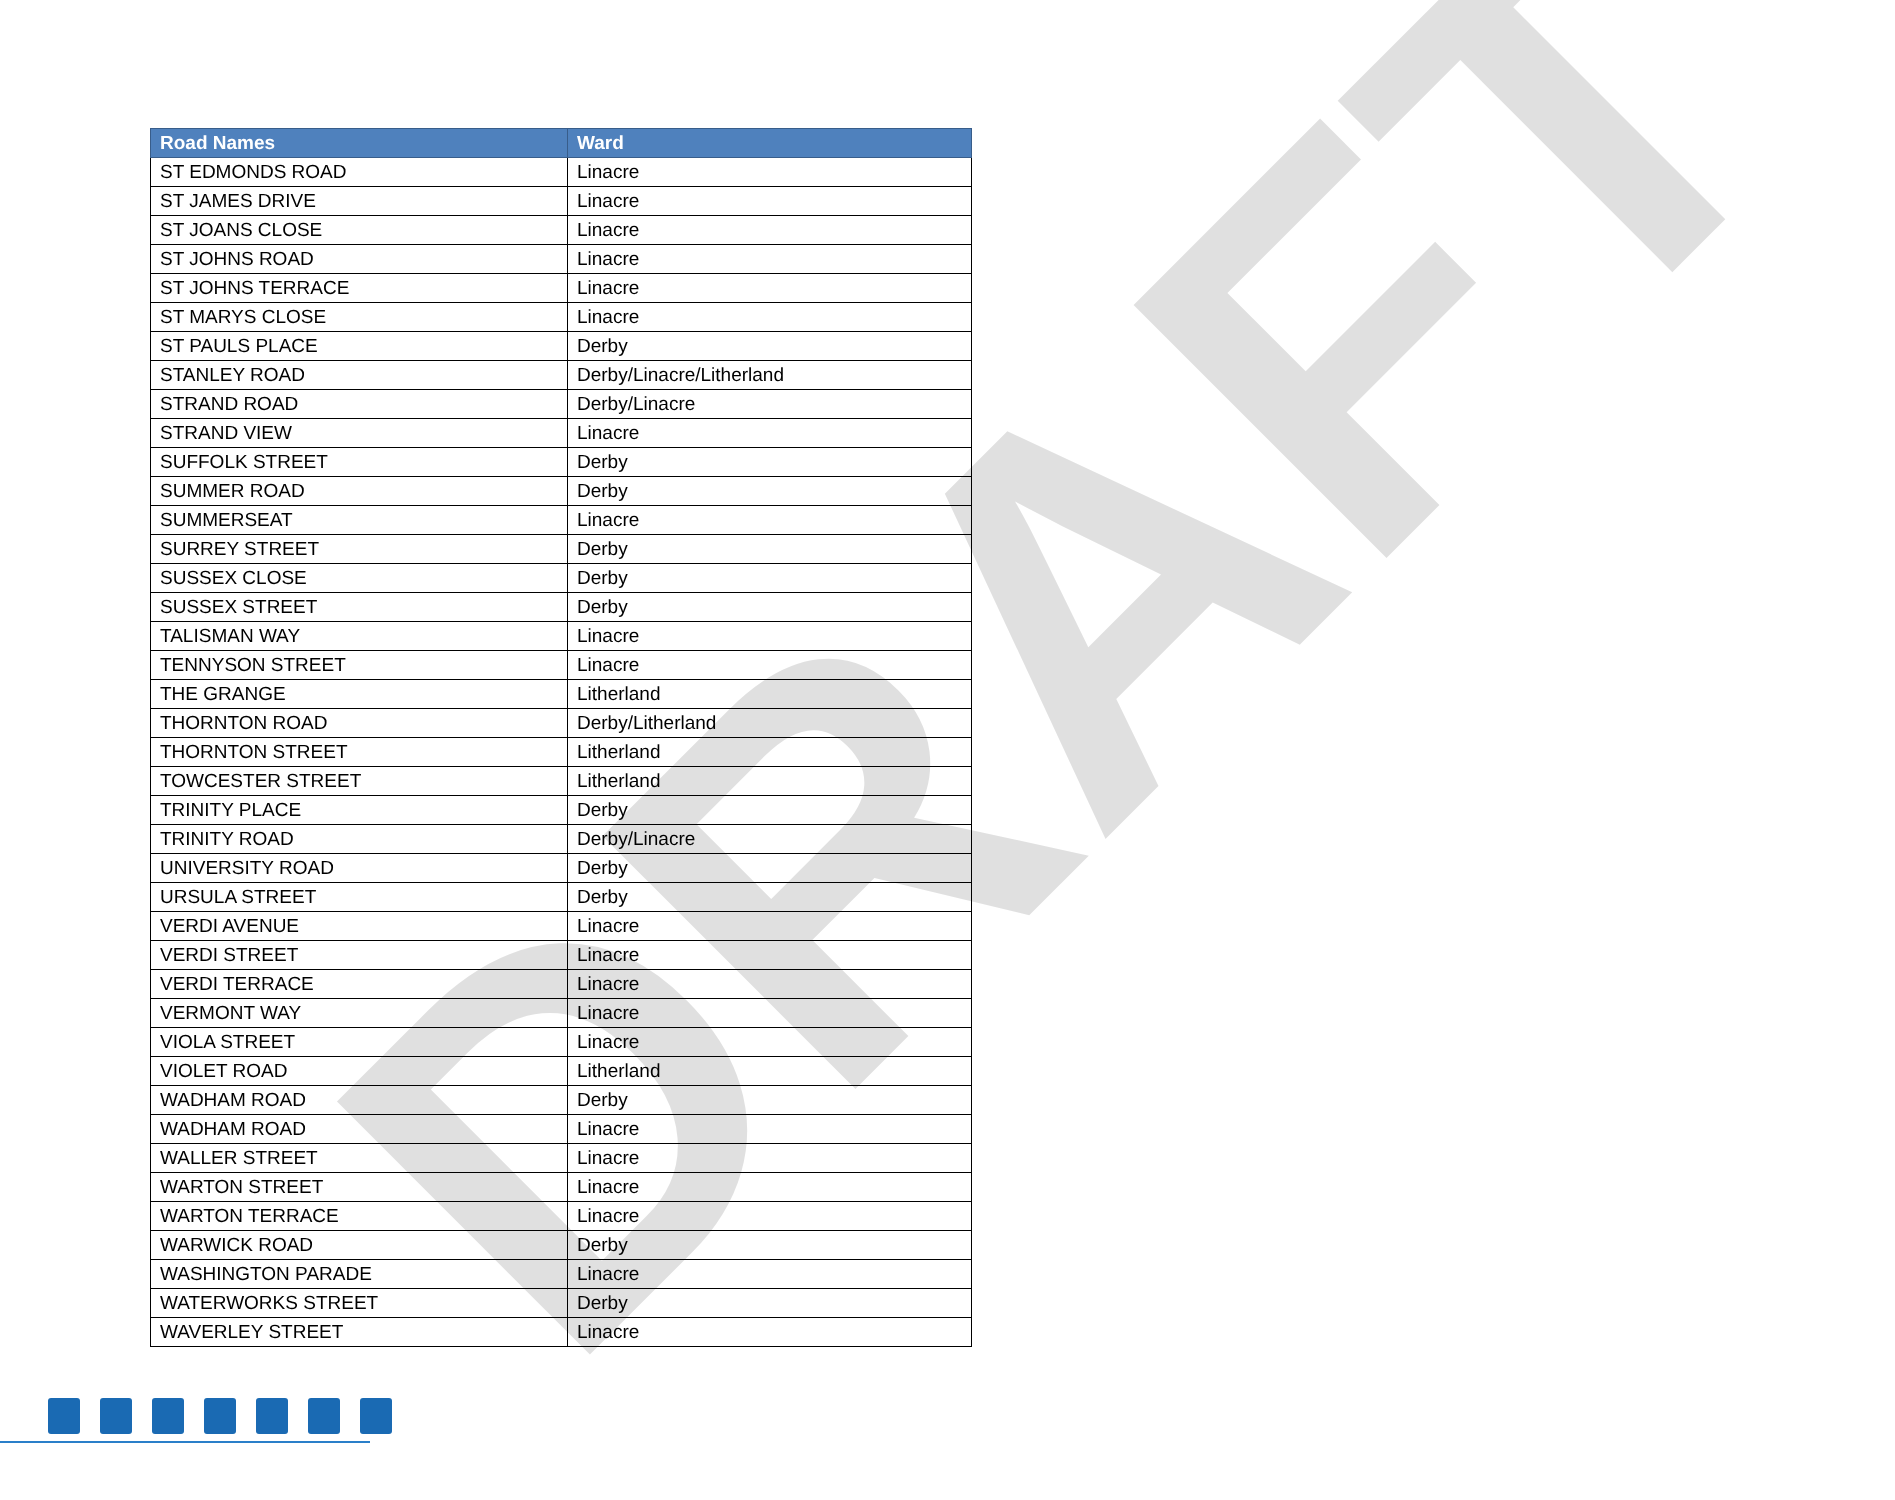| Road Names | Ward |
| --- | --- |
| ST EDMONDS ROAD | Linacre |
| ST JAMES DRIVE | Linacre |
| ST JOANS CLOSE | Linacre |
| ST JOHNS ROAD | Linacre |
| ST JOHNS TERRACE | Linacre |
| ST MARYS CLOSE | Linacre |
| ST PAULS PLACE | Derby |
| STANLEY ROAD | Derby/Linacre/Litherland |
| STRAND ROAD | Derby/Linacre |
| STRAND VIEW | Linacre |
| SUFFOLK STREET | Derby |
| SUMMER ROAD | Derby |
| SUMMERSEAT | Linacre |
| SURREY STREET | Derby |
| SUSSEX CLOSE | Derby |
| SUSSEX STREET | Derby |
| TALISMAN WAY | Linacre |
| TENNYSON STREET | Linacre |
| THE GRANGE | Litherland |
| THORNTON ROAD | Derby/Litherland |
| THORNTON STREET | Litherland |
| TOWCESTER STREET | Litherland |
| TRINITY PLACE | Derby |
| TRINITY ROAD | Derby/Linacre |
| UNIVERSITY ROAD | Derby |
| URSULA STREET | Derby |
| VERDI AVENUE | Linacre |
| VERDI STREET | Linacre |
| VERDI TERRACE | Linacre |
| VERMONT WAY | Linacre |
| VIOLA STREET | Linacre |
| VIOLET ROAD | Litherland |
| WADHAM ROAD | Derby |
| WADHAM ROAD | Linacre |
| WALLER STREET | Linacre |
| WARTON STREET | Linacre |
| WARTON TERRACE | Linacre |
| WARWICK ROAD | Derby |
| WASHINGTON PARADE | Linacre |
| WATERWORKS STREET | Derby |
| WAVERLEY STREET | Linacre |
DRAFT